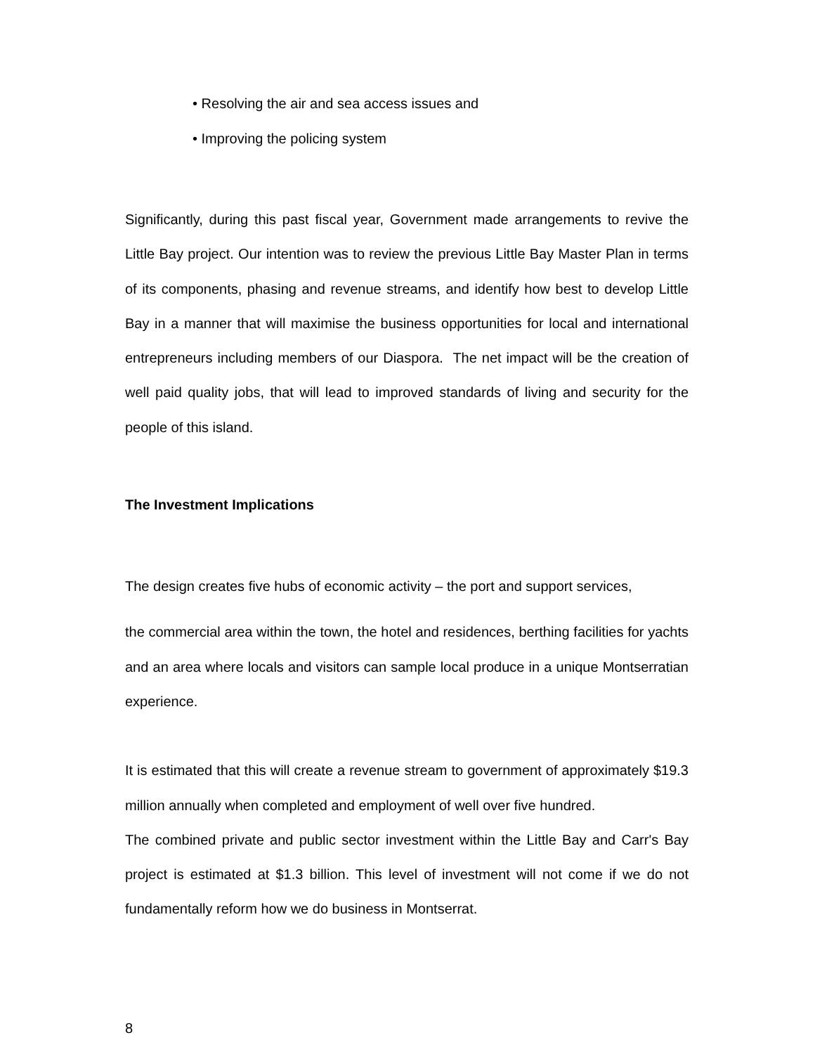• Resolving the air and sea access issues and
• Improving the policing system
Significantly, during this past fiscal year, Government made arrangements to revive the Little Bay project. Our intention was to review the previous Little Bay Master Plan in terms of its components, phasing and revenue streams, and identify how best to develop Little Bay in a manner that will maximise the business opportunities for local and international entrepreneurs including members of our Diaspora. The net impact will be the creation of well paid quality jobs, that will lead to improved standards of living and security for the people of this island.
The Investment Implications
The design creates five hubs of economic activity – the port and support services,
the commercial area within the town, the hotel and residences, berthing facilities for yachts and an area where locals and visitors can sample local produce in a unique Montserratian experience.
It is estimated that this will create a revenue stream to government of approximately $19.3 million annually when completed and employment of well over five hundred.
The combined private and public sector investment within the Little Bay and Carr's Bay project is estimated at $1.3 billion. This level of investment will not come if we do not fundamentally reform how we do business in Montserrat.
8